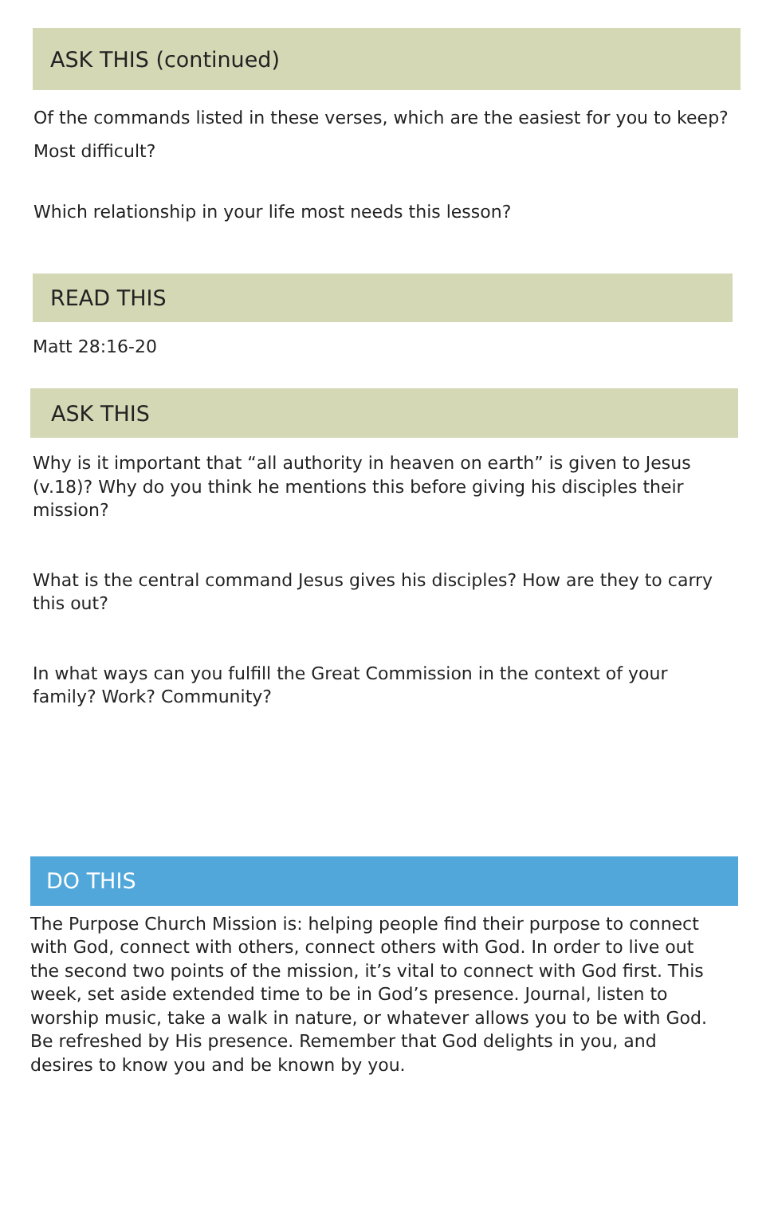ASK THIS (continued)
Of the commands listed in these verses, which are the easiest for you to keep? Most difficult?
Which relationship in your life most needs this lesson?
READ THIS
Matt 28:16-20
ASK THIS
Why is it important that “all authority in heaven on earth” is given to Jesus (v.18)? Why do you think he mentions this before giving his disciples their mission?
What is the central command Jesus gives his disciples? How are they to carry this out?
In what ways can you fulfill the Great Commission in the context of your family? Work? Community?
DO THIS
The Purpose Church Mission is: helping people find their purpose to connect with God, connect with others, connect others with God. In order to live out the second two points of the mission, it’s vital to connect with God first. This week, set aside extended time to be in God’s presence. Journal, listen to worship music, take a walk in nature, or whatever allows you to be with God. Be refreshed by His presence. Remember that God delights in you, and desires to know you and be known by you.